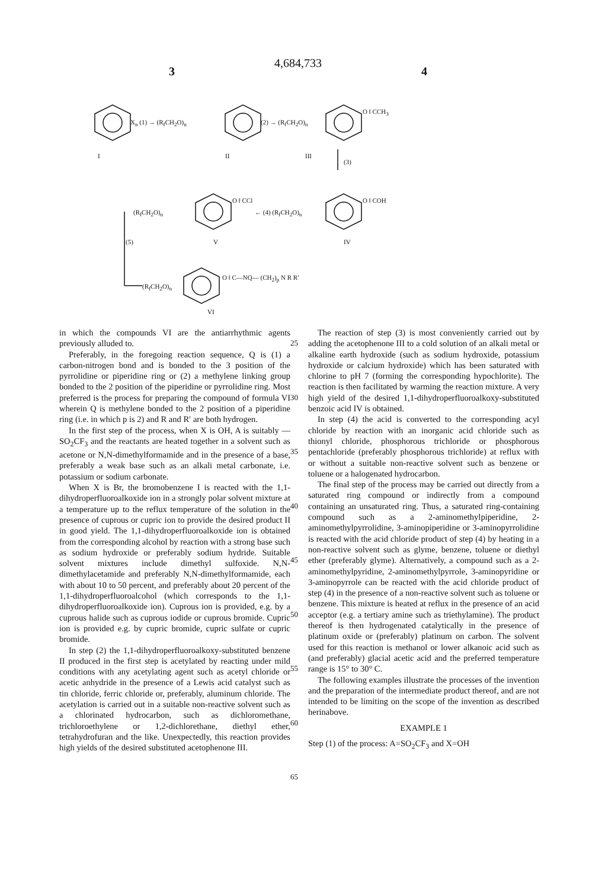3 4,684,733 4
X<sub>n</sub> (1) → (R<sub>f</sub>CH<sub>2</sub>O)<sub>n</sub> (2) → (R<sub>f</sub>CH<sub>2</sub>O)<sub>n</sub>
O ‖ CCH<sub>3</sub>
I II III
(3)
(R<sub>f</sub>CH<sub>2</sub>O)<sub>n</sub>
O ‖ CCl
← (4) (R<sub>f</sub>CH<sub>2</sub>O)<sub>n</sub>
O ‖ COH
(5) V IV
(R<sub>f</sub>CH<sub>2</sub>O)<sub>n</sub>
O ‖ C—NQ— (CH<sub>2</sub>)<sub>p</sub> N R R′
VI
in which the compounds VI are the antiarrhythmic agents previously alluded to.
Preferably, in the foregoing reaction sequence, Q is (1) a carbon-nitrogen bond and is bonded to the 3 position of the pyrrolidine or piperidine ring or (2) a methylene linking group bonded to the 2 position of the piperidine or pyrrolidine ring. Most preferred is the process for preparing the compound of formula VI wherein Q is methylene bonded to the 2 position of a piperidine ring (i.e. in which p is 2) and R and R′ are both hydrogen.
In the first step of the process, when X is OH, A is suitably —SO<sub>2</sub>CF<sub>3</sub> and the reactants are heated together in a solvent such as acetone or N,N-dimethylformamide and in the presence of a base, preferably a weak base such as an alkali metal carbonate, i.e. potassium or sodium carbonate.
When X is Br, the bromobenzene I is reacted with the 1,1-dihydroperfluoroalkoxide ion in a strongly polar solvent mixture at a temperature up to the reflux temperature of the solution in the presence of cuprous or cupric ion to provide the desired product II in good yield. The 1,1-dihydroperfluoroalkoxide ion is obtained from the corresponding alcohol by reaction with a strong base such as sodium hydroxide or preferably sodium hydride. Suitable solvent mixtures include dimethyl sulfoxide. N,N-dimethylacetamide and preferably N,N-dimethylformamide, each with about 10 to 50 percent, and preferably about 20 percent of the 1,1-dihydroperfluoroalcohol (which corresponds to the 1,1-dihydroperfluoroalkoxide ion). Cuprous ion is provided, e.g. by a cuprous halide such as cuprous iodide or cuprous bromide. Cupric ion is provided e.g. by cupric bromide, cupric sulfate or cupric bromide.
In step (2) the 1,1-dihydroperfluoroalkoxy-substituted benzene II produced in the first step is acetylated by reacting under mild conditions with any acetylating agent such as acetyl chloride or acetic anhydride in the presence of a Lewis acid catalyst such as tin chloride, ferric chloride or, preferably, aluminum chloride. The acetylation is carried out in a suitable non-reactive solvent such as a chlorinated hydrocarbon, such as dichloromethane, trichloroethylene or 1,2-dichlorethane, diethyl ether, tetrahydrofuran and the like. Unexpectedly, this reaction provides high yields of the desired substituted acetophenone III.
25
30
35
40
45
50
55
60
65
The reaction of step (3) is most conveniently carried out by adding the acetophenone III to a cold solution of an alkali metal or alkaline earth hydroxide (such as sodium hydroxide, potassium hydroxide or calcium hydroxide) which has been saturated with chlorine to pH 7 (forming the corresponding hypochlorite). The reaction is then facilitated by warming the reaction mixture. A very high yield of the desired 1,1-dihydroperfluoroalkoxy-substituted benzoic acid IV is obtained.
In step (4) the acid is converted to the corresponding acyl chloride by reaction with an inorganic acid chloride such as thionyl chloride, phosphorous trichloride or phosphorous pentachloride (preferably phosphorous trichloride) at reflux with or without a suitable non-reactive solvent such as benzene or toluene or a halogenated hydrocarbon.
The final step of the process may be carried out directly from a saturated ring compound or indirectly from a compound containing an unsaturated ring. Thus, a saturated ring-containing compound such as a 2-aminomethylpiperidine, 2-aminomethylpyrrolidine, 3-aminopiperidine or 3-aminopyrrolidine is reacted with the acid chloride product of step (4) by heating in a non-reactive solvent such as glyme, benzene, toluene or diethyl ether (preferably glyme). Alternatively, a compound such as a 2-aminomethylpyridine, 2-aminomethylpyrrole, 3-aminopyridine or 3-aminopyrrole can be reacted with the acid chloride product of step (4) in the presence of a non-reactive solvent such as toluene or benzene. This mixture is heated at reflux in the presence of an acid acceptor (e.g. a tertiary amine such as triethylamine). The product thereof is then hydrogenated catalytically in the presence of platinum oxide or (preferably) platinum on carbon. The solvent used for this reaction is methanol or lower alkanoic acid such as (and preferably) glacial acetic acid and the preferred temperature range is 15° to 30° C.
The following examples illustrate the processes of the invention and the preparation of the intermediate product thereof, and are not intended to be limiting on the scope of the invention as described herinabove.
EXAMPLE 1
Step (1) of the process: A=SO<sub>2</sub>CF<sub>3</sub> and X=OH